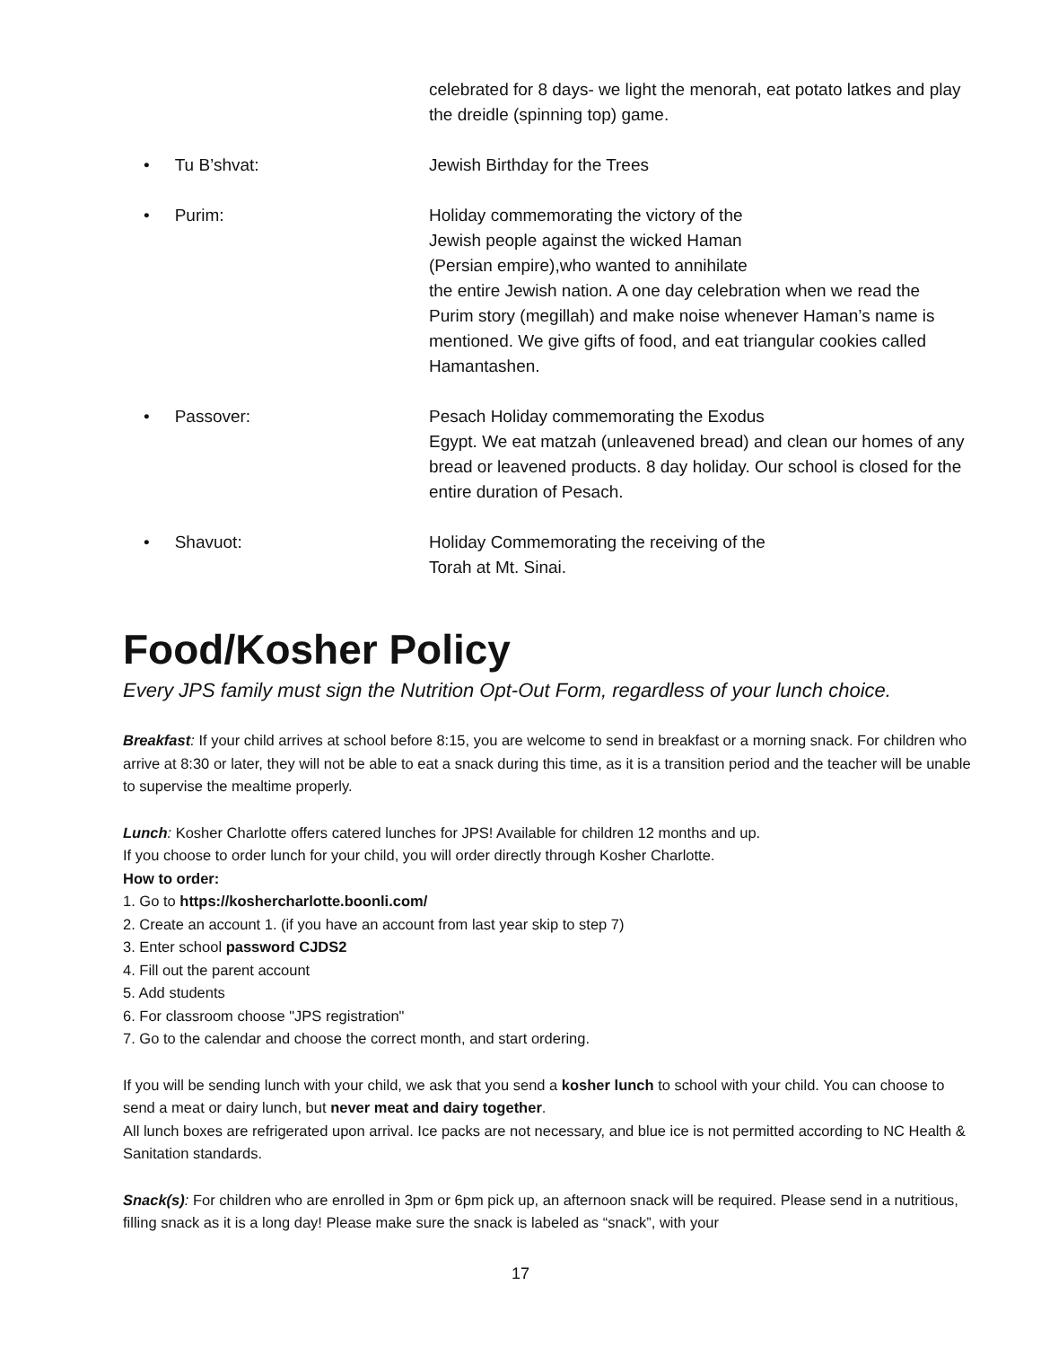celebrated for 8 days- we light the menorah, eat potato latkes and play the dreidle (spinning top) game.
• Tu B’shvat: Jewish Birthday for the Trees
• Purim: Holiday commemorating the victory of the
Jewish people against the wicked Haman
(Persian empire),who wanted to annihilate
the entire Jewish nation. A one day celebration when we read the Purim story (megillah) and make noise whenever Haman’s name is mentioned. We give gifts of food, and eat triangular cookies called Hamantashen.
• Passover: Pesach Holiday commemorating the Exodus
Egypt. We eat matzah (unleavened bread) and clean our homes of any bread or leavened products. 8 day holiday. Our school is closed for the entire duration of Pesach.
• Shavuot: Holiday Commemorating the receiving of the
Torah at Mt. Sinai.
Food/Kosher Policy
Every JPS family must sign the Nutrition Opt-Out Form, regardless of your lunch choice.
Breakfast: If your child arrives at school before 8:15, you are welcome to send in breakfast or a morning snack. For children who arrive at 8:30 or later, they will not be able to eat a snack during this time, as it is a transition period and the teacher will be unable to supervise the mealtime properly.
Lunch: Kosher Charlotte offers catered lunches for JPS! Available for children 12 months and up.
If you choose to order lunch for your child, you will order directly through Kosher Charlotte.
How to order:
1. Go to https://koshercharlotte.boonli.com/
2. Create an account 1. (if you have an account from last year skip to step 7)
3. Enter school password CJDS2
4. Fill out the parent account
5. Add students
6. For classroom choose "JPS registration"
7. Go to the calendar and choose the correct month, and start ordering.
If you will be sending lunch with your child, we ask that you send a kosher lunch to school with your child. You can choose to send a meat or dairy lunch, but never meat and dairy together.
All lunch boxes are refrigerated upon arrival. Ice packs are not necessary, and blue ice is not permitted according to NC Health & Sanitation standards.
Snack(s): For children who are enrolled in 3pm or 6pm pick up, an afternoon snack will be required. Please send in a nutritious, filling snack as it is a long day! Please make sure the snack is labeled as “snack”, with your
17